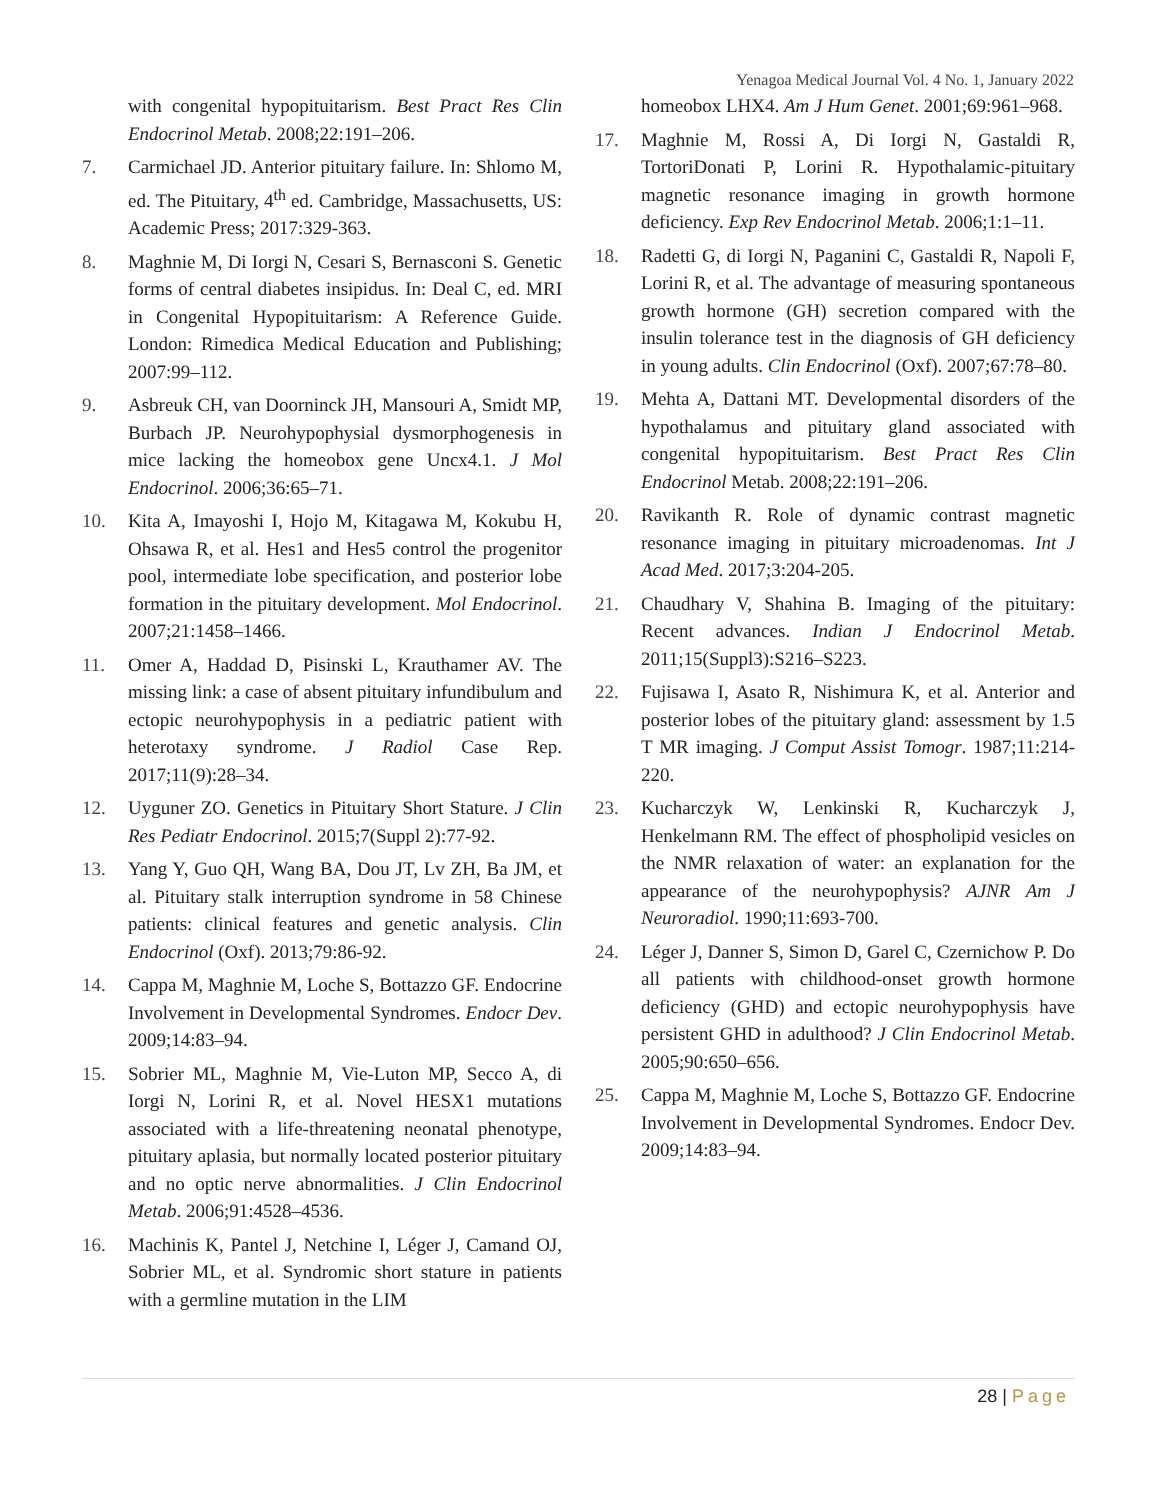Yenagoa Medical Journal Vol. 4 No. 1, January 2022
with congenital hypopituitarism. Best Pract Res Clin Endocrinol Metab. 2008;22:191–206.
7. Carmichael JD. Anterior pituitary failure. In: Shlomo M, ed. The Pituitary, 4<sup>th</sup> ed. Cambridge, Massachusetts, US: Academic Press; 2017:329-363.
8. Maghnie M, Di Iorgi N, Cesari S, Bernasconi S. Genetic forms of central diabetes insipidus. In: Deal C, ed. MRI in Congenital Hypopituitarism: A Reference Guide. London: Rimedica Medical Education and Publishing; 2007:99–112.
9. Asbreuk CH, van Doorninck JH, Mansouri A, Smidt MP, Burbach JP. Neurohypophysial dysmorphogenesis in mice lacking the homeobox gene Uncx4.1. J Mol Endocrinol. 2006;36:65–71.
10. Kita A, Imayoshi I, Hojo M, Kitagawa M, Kokubu H, Ohsawa R, et al. Hes1 and Hes5 control the progenitor pool, intermediate lobe specification, and posterior lobe formation in the pituitary development. Mol Endocrinol. 2007;21:1458–1466.
11. Omer A, Haddad D, Pisinski L, Krauthamer AV. The missing link: a case of absent pituitary infundibulum and ectopic neurohypophysis in a pediatric patient with heterotaxy syndrome. J Radiol Case Rep. 2017;11(9):28–34.
12. Uyguner ZO. Genetics in Pituitary Short Stature. J Clin Res Pediatr Endocrinol. 2015;7(Suppl 2):77-92.
13. Yang Y, Guo QH, Wang BA, Dou JT, Lv ZH, Ba JM, et al. Pituitary stalk interruption syndrome in 58 Chinese patients: clinical features and genetic analysis. Clin Endocrinol (Oxf). 2013;79:86-92.
14. Cappa M, Maghnie M, Loche S, Bottazzo GF. Endocrine Involvement in Developmental Syndromes. Endocr Dev. 2009;14:83–94.
15. Sobrier ML, Maghnie M, Vie-Luton MP, Secco A, di Iorgi N, Lorini R, et al. Novel HESX1 mutations associated with a life-threatening neonatal phenotype, pituitary aplasia, but normally located posterior pituitary and no optic nerve abnormalities. J Clin Endocrinol Metab. 2006;91:4528–4536.
16. Machinis K, Pantel J, Netchine I, Léger J, Camand OJ, Sobrier ML, et al. Syndromic short stature in patients with a germline mutation in the LIM
homeobox LHX4. Am J Hum Genet. 2001;69:961–968.
17. Maghnie M, Rossi A, Di Iorgi N, Gastaldi R, TortoriDonati P, Lorini R. Hypothalamic-pituitary magnetic resonance imaging in growth hormone deficiency. Exp Rev Endocrinol Metab. 2006;1:1–11.
18. Radetti G, di Iorgi N, Paganini C, Gastaldi R, Napoli F, Lorini R, et al. The advantage of measuring spontaneous growth hormone (GH) secretion compared with the insulin tolerance test in the diagnosis of GH deficiency in young adults. Clin Endocrinol (Oxf). 2007;67:78–80.
19. Mehta A, Dattani MT. Developmental disorders of the hypothalamus and pituitary gland associated with congenital hypopituitarism. Best Pract Res Clin Endocrinol Metab. 2008;22:191–206.
20. Ravikanth R. Role of dynamic contrast magnetic resonance imaging in pituitary microadenomas. Int J Acad Med. 2017;3:204-205.
21. Chaudhary V, Shahina B. Imaging of the pituitary: Recent advances. Indian J Endocrinol Metab. 2011;15(Suppl3):S216–S223.
22. Fujisawa I, Asato R, Nishimura K, et al. Anterior and posterior lobes of the pituitary gland: assessment by 1.5 T MR imaging. J Comput Assist Tomogr. 1987;11:214-220.
23. Kucharczyk W, Lenkinski R, Kucharczyk J, Henkelmann RM. The effect of phospholipid vesicles on the NMR relaxation of water: an explanation for the appearance of the neurohypophysis? AJNR Am J Neuroradiol. 1990;11:693-700.
24. Léger J, Danner S, Simon D, Garel C, Czernichow P. Do all patients with childhood-onset growth hormone deficiency (GHD) and ectopic neurohypophysis have persistent GHD in adulthood? J Clin Endocrinol Metab. 2005;90:650–656.
25. Cappa M, Maghnie M, Loche S, Bottazzo GF. Endocrine Involvement in Developmental Syndromes. Endocr Dev. 2009;14:83–94.
28 | Page